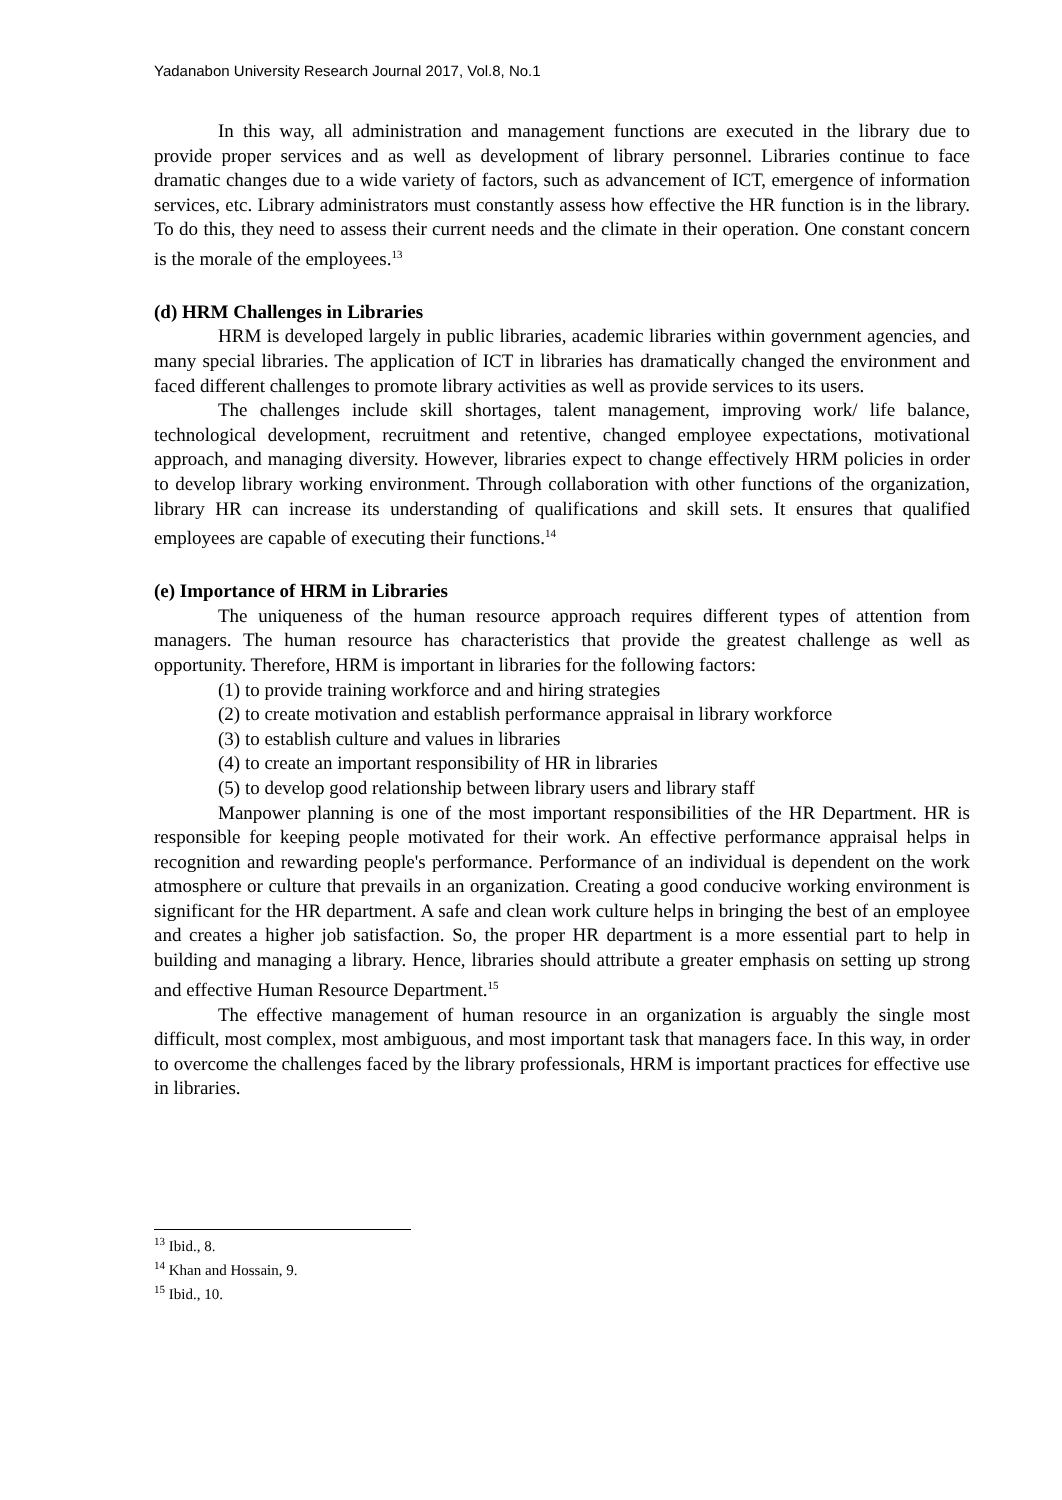Yadanabon University Research Journal 2017, Vol.8, No.1
In this way, all administration and management functions are executed in the library due to provide proper services and as well as development of library personnel. Libraries continue to face dramatic changes due to a wide variety of factors, such as advancement of ICT, emergence of information services, etc. Library administrators must constantly assess how effective the HR function is in the library. To do this, they need to assess their current needs and the climate in their operation. One constant concern is the morale of the employees.<sup>13</sup>
(d) HRM Challenges in Libraries
HRM is developed largely in public libraries, academic libraries within government agencies, and many special libraries. The application of ICT in libraries has dramatically changed the environment and faced different challenges to promote library activities as well as provide services to its users.
The challenges include skill shortages, talent management, improving work/ life balance, technological development, recruitment and retentive, changed employee expectations, motivational approach, and managing diversity. However, libraries expect to change effectively HRM policies in order to develop library working environment. Through collaboration with other functions of the organization, library HR can increase its understanding of qualifications and skill sets. It ensures that qualified employees are capable of executing their functions.<sup>14</sup>
(e) Importance of HRM in Libraries
The uniqueness of the human resource approach requires different types of attention from managers. The human resource has characteristics that provide the greatest challenge as well as opportunity. Therefore, HRM is important in libraries for the following factors:
(1) to provide training workforce and and hiring strategies
(2) to create motivation and establish performance appraisal in library workforce
(3) to establish culture and values in libraries
(4) to create an important responsibility of HR in libraries
(5) to develop good relationship between library users and library staff
Manpower planning is one of the most important responsibilities of the HR Department. HR is responsible for keeping people motivated for their work. An effective performance appraisal helps in recognition and rewarding people's performance. Performance of an individual is dependent on the work atmosphere or culture that prevails in an organization. Creating a good conducive working environment is significant for the HR department. A safe and clean work culture helps in bringing the best of an employee and creates a higher job satisfaction. So, the proper HR department is a more essential part to help in building and managing a library. Hence, libraries should attribute a greater emphasis on setting up strong and effective Human Resource Department.<sup>15</sup>
The effective management of human resource in an organization is arguably the single most difficult, most complex, most ambiguous, and most important task that managers face. In this way, in order to overcome the challenges faced by the library professionals, HRM is important practices for effective use in libraries.
<sup>13</sup> Ibid., 8.
<sup>14</sup> Khan and Hossain, 9.
<sup>15</sup> Ibid., 10.